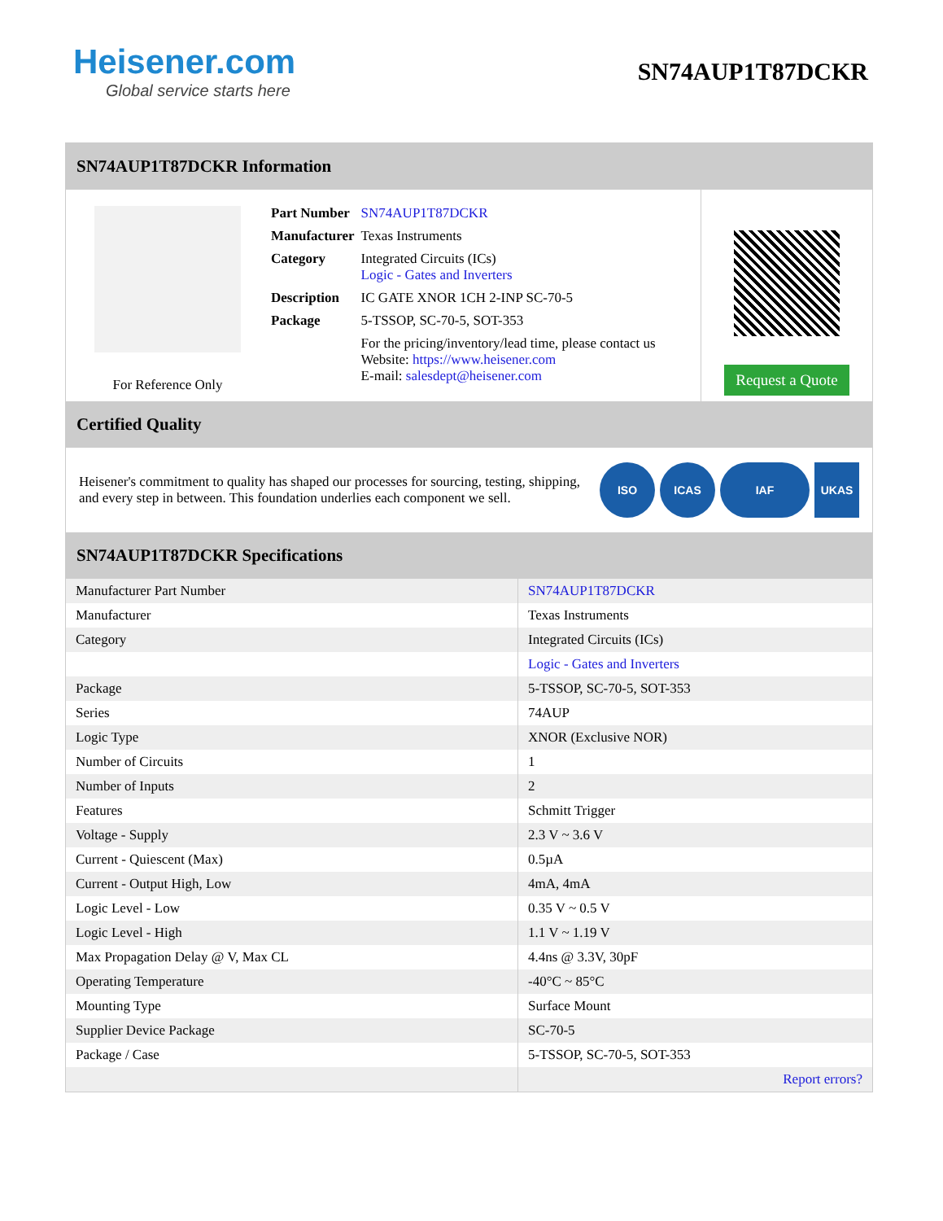Heisener.com
Global service starts here
SN74AUP1T87DCKR
SN74AUP1T87DCKR Information
For Reference Only
| Part Number | SN74AUP1T87DCKR |
| Manufacturer | Texas Instruments |
| Category | Integrated Circuits (ICs) Logic - Gates and Inverters |
| Description | IC GATE XNOR 1CH 2-INP SC-70-5 |
| Package | 5-TSSOP, SC-70-5, SOT-353 |
| | For the pricing/inventory/lead time, please contact us Website: https://www.heisener.com E-mail: salesdept@heisener.com |
Request a Quote
Certified Quality
Heisener's commitment to quality has shaped our processes for sourcing, testing, shipping, and every step in between. This foundation underlies each component we sell.
ISO ICAS IAF UKAS
SN74AUP1T87DCKR Specifications
| Manufacturer Part Number | SN74AUP1T87DCKR |
| Manufacturer | Texas Instruments |
| Category | Integrated Circuits (ICs) |
| | Logic - Gates and Inverters |
| Package | 5-TSSOP, SC-70-5, SOT-353 |
| Series | 74AUP |
| Logic Type | XNOR (Exclusive NOR) |
| Number of Circuits | 1 |
| Number of Inputs | 2 |
| Features | Schmitt Trigger |
| Voltage - Supply | 2.3 V ~ 3.6 V |
| Current - Quiescent (Max) | 0.5µA |
| Current - Output High, Low | 4mA, 4mA |
| Logic Level - Low | 0.35 V ~ 0.5 V |
| Logic Level - High | 1.1 V ~ 1.19 V |
| Max Propagation Delay @ V, Max CL | 4.4ns @ 3.3V, 30pF |
| Operating Temperature | -40°C ~ 85°C |
| Mounting Type | Surface Mount |
| Supplier Device Package | SC-70-5 |
| Package / Case | 5-TSSOP, SC-70-5, SOT-353 |
| | Report errors? |